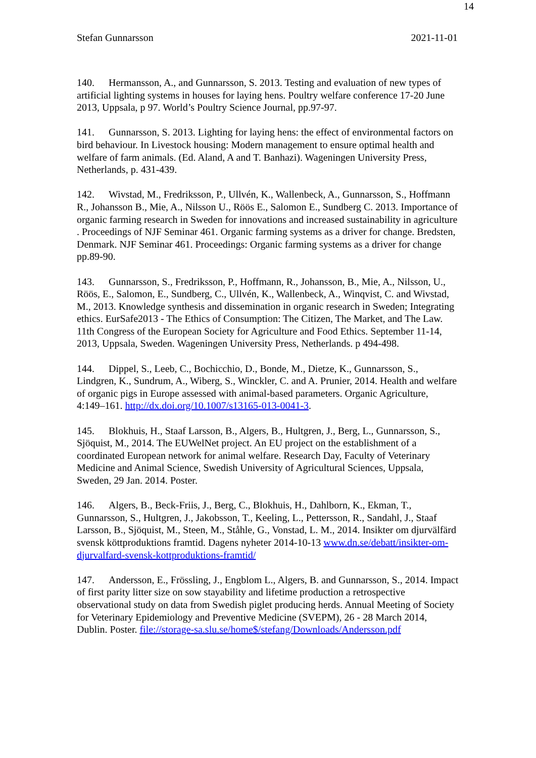14
Stefan Gunnarsson 2021-11-01
140. Hermansson, A., and Gunnarsson, S. 2013. Testing and evaluation of new types of artificial lighting systems in houses for laying hens. Poultry welfare conference 17-20 June 2013, Uppsala, p 97. World’s Poultry Science Journal, pp.97-97.
141. Gunnarsson, S. 2013. Lighting for laying hens: the effect of environmental factors on bird behaviour. In Livestock housing: Modern management to ensure optimal health and welfare of farm animals. (Ed. Aland, A and T. Banhazi). Wageningen University Press, Netherlands, p. 431-439.
142. Wivstad, M., Fredriksson, P., Ullvén, K., Wallenbeck, A., Gunnarsson, S., Hoffmann R., Johansson B., Mie, A., Nilsson U., Röös E., Salomon E., Sundberg C. 2013. Importance of organic farming research in Sweden for innovations and increased sustainability in agriculture . Proceedings of NJF Seminar 461. Organic farming systems as a driver for change. Bredsten, Denmark. NJF Seminar 461. Proceedings: Organic farming systems as a driver for change pp.89-90.
143. Gunnarsson, S., Fredriksson, P., Hoffmann, R., Johansson, B., Mie, A., Nilsson, U., Röös, E., Salomon, E., Sundberg, C., Ullvén, K., Wallenbeck, A., Winqvist, C. and Wivstad, M., 2013. Knowledge synthesis and dissemination in organic research in Sweden; Integrating ethics. EurSafe2013 - The Ethics of Consumption: The Citizen, The Market, and The Law. 11th Congress of the European Society for Agriculture and Food Ethics. September 11-14, 2013, Uppsala, Sweden. Wageningen University Press, Netherlands. p 494-498.
144. Dippel, S., Leeb, C., Bochicchio, D., Bonde, M., Dietze, K., Gunnarsson, S., Lindgren, K., Sundrum, A., Wiberg, S., Winckler, C. and A. Prunier, 2014. Health and welfare of organic pigs in Europe assessed with animal-based parameters. Organic Agriculture, 4:149–161. http://dx.doi.org/10.1007/s13165-013-0041-3.
145. Blokhuis, H., Staaf Larsson, B., Algers, B., Hultgren, J., Berg, L., Gunnarsson, S., Sjöquist, M., 2014. The EUWelNet project. An EU project on the establishment of a coordinated European network for animal welfare. Research Day, Faculty of Veterinary Medicine and Animal Science, Swedish University of Agricultural Sciences, Uppsala, Sweden, 29 Jan. 2014. Poster.
146. Algers, B., Beck-Friis, J., Berg, C., Blokhuis, H., Dahlborn, K., Ekman, T., Gunnarsson, S., Hultgren, J., Jakobsson, T., Keeling, L., Pettersson, R., Sandahl, J., Staaf Larsson, B., Sjöquist, M., Steen, M., Ståhle, G., Vonstad, L. M., 2014. Insikter om djurvälfärd svensk köttproduktions framtid. Dagens nyheter 2014-10-13 www.dn.se/debatt/insikter-om-djurvalfard-svensk-kottproduktions-framtid/
147. Andersson, E., Frössling, J., Engblom L., Algers, B. and Gunnarsson, S., 2014. Impact of first parity litter size on sow stayability and lifetime production a retrospective observational study on data from Swedish piglet producing herds. Annual Meeting of Society for Veterinary Epidemiology and Preventive Medicine (SVEPM), 26 - 28 March 2014, Dublin. Poster. file://storage-sa.slu.se/home$/stefang/Downloads/Andersson.pdf